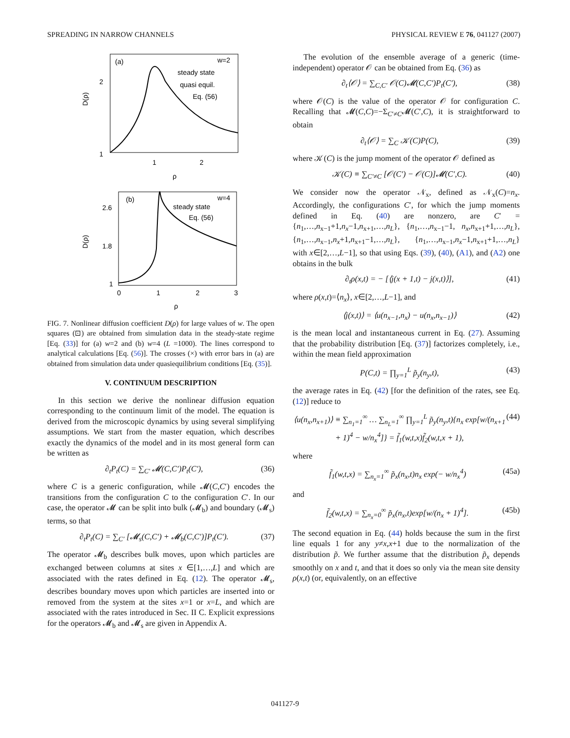SPREADING IN NARROW CHANNELS PHYSICAL REVIEW E 76, 041127 (2007)
(a)
w=2
steady state
quasi equil.
Eq. (56)
2
1
1
2
ρ
D(ρ)
(b)
w=4
steady state
Eq. (56)
2.6
1.8
1
0
1
2
3
ρ
D(ρ)
FIG. 7. Nonlinear diffusion coefficient D(ρ) for large values of w. The open squares (⊡) are obtained from simulation data in the steady-state regime [Eq. (33)] for (a) w=2 and (b) w=4 (L =1000). The lines correspond to analytical calculations [Eq. (56)]. The crosses (×) with error bars in (a) are obtained from simulation data under quasiequilibrium conditions [Eq. (35)].
V. CONTINUUM DESCRIPTION
In this section we derive the nonlinear diffusion equation corresponding to the continuum limit of the model. The equation is derived from the microscopic dynamics by using several simplifying assumptions. We start from the master equation, which describes exactly the dynamics of the model and in its most general form can be written as
∂<sub>t</sub>P<sub>t</sub>(C) = ∑<sub>C′</sub> 𝓜(C,C′)P<sub>t</sub>(C′), (36)
where C is a generic configuration, while 𝓜(C,C′) encodes the transitions from the configuration C to the configuration C′. In our case, the operator 𝓜 can be split into bulk (𝓜<sub>b</sub>) and boundary (𝓜<sub>s</sub>) terms, so that
∂<sub>t</sub>P<sub>t</sub>(C) = ∑<sub>C′</sub> [𝓜<sub>s</sub>(C,C′) + 𝓜<sub>b</sub>(C,C′)]P<sub>t</sub>(C′). (37)
The operator 𝓜<sub>b</sub> describes bulk moves, upon which particles are exchanged between columns at sites x ∈[1,…,L] and which are associated with the rates defined in Eq. (12). The operator 𝓜<sub>s</sub>, describes boundary moves upon which particles are inserted into or removed from the system at the sites x=1 or x=L, and which are associated with the rates introduced in Sec. II C. Explicit expressions for the operators 𝓜<sub>b</sub> and 𝓜<sub>s</sub> are given in Appendix A.
The evolution of the ensemble average of a generic (time-independent) operator 𝒪 can be obtained from Eq. (36) as
∂<sub>t</sub>⟨𝒪⟩ = ∑<sub>C,C′</sub> 𝒪(C)𝓜(C,C′)P<sub>t</sub>(C′), (38)
where 𝒪(C) is the value of the operator 𝒪 for configuration C. Recalling that 𝓜(C,C)=−Σ<sub>C′≠C</sub>𝓜(C′,C), it is straightforward to obtain
∂<sub>t</sub>⟨𝒪⟩ = ∑<sub>C</sub> 𝒦(C)P(C), (39)
where 𝒦(C) is the jump moment of the operator 𝒪 defined as
𝒦(C) ≡ ∑<sub>C′≠C</sub> [𝒪(C′) − 𝒪(C)]𝓜(C′,C). (40)
We consider now the operator 𝒩<sub>x</sub>, defined as 𝒩<sub>x</sub>(C)=n<sub>x</sub>. Accordingly, the configurations C′, for which the jump moments defined in Eq. (40) are nonzero, are C′ ={n<sub>1</sub>,…,n<sub>x−1</sub>+1,n<sub>x</sub>−1,n<sub>x+1</sub>,…,n<sub>L</sub>}, {n<sub>1</sub>,…,n<sub>x−1</sub>−1, n<sub>x</sub>,n<sub>x+1</sub>+1,…,n<sub>L</sub>}, {n<sub>1</sub>,…,n<sub>x−1</sub>,n<sub>x</sub>+1,n<sub>x+1</sub>−1,…,n<sub>L</sub>}, {n<sub>1</sub>,…,n<sub>x−1</sub>,n<sub>x</sub>−1,n<sub>x+1</sub>+1,…,n<sub>L</sub>} with x∈[2,…,L−1], so that using Eqs. (39), (40), (A1), and (A2) one obtains in the bulk
∂<sub>t</sub>ρ(x,t) = − [⟨j(x + 1,t) − j(x,t)⟩], (41)
where ρ(x,t)=⟨n<sub>x</sub>⟩, x∈[2,…,L−1], and
⟨j(x,t)⟩ = ⟨u(n<sub>x−1</sub>,n<sub>x</sub>) − u(n<sub>x</sub>,n<sub>x−1</sub>)⟩ (42)
is the mean local and instantaneous current in Eq. (27). Assuming that the probability distribution [Eq. (37)] factorizes completely, i.e., within the mean field approximation
P(C,t) = ∏<sub>y=1</sub><sup>L</sup> p̃<sub>y</sub>(n<sub>y</sub>,t), (43)
the average rates in Eq. (42) [for the definition of the rates, see Eq. (12)] reduce to
⟨u(n<sub>x</sub>,n<sub>x+1</sub>)⟩ ≡ ∑<sub>n<sub>1</sub>=1</sub><sup>∞</sup> … ∑<sub>n<sub>L</sub>=1</sub><sup>∞</sup> ∏<sub>y=1</sub><sup>L</sup> p̃<sub>y</sub>(n<sub>y</sub>,t){n<sub>x</sub> exp[w/(n<sub>x+1</sub> + 1)<sup>4</sup> − w/n<sub>x</sub><sup>4</sup>]} = f̃<sub>1</sub>(w,t,x)f̃<sub>2</sub>(w,t,x + 1), (44)
where
f̃<sub>1</sub>(w,t,x) = ∑<sub>n<sub>x</sub>=1</sub><sup>∞</sup> p̃<sub>x</sub>(n<sub>x</sub>,t)n<sub>x</sub> exp(− w/n<sub>x</sub><sup>4</sup>) (45a)
and
f̃<sub>2</sub>(w,t,x) = ∑<sub>n<sub>x</sub>=0</sub><sup>∞</sup> p̃<sub>x</sub>(n<sub>x</sub>,t)exp[w/(n<sub>x</sub> + 1)<sup>4</sup>]. (45b)
The second equation in Eq. (44) holds because the sum in the first line equals 1 for any y≠x,x+1 due to the normalization of the distribution p̃. We further assume that the distribution p̃<sub>x</sub> depends smoothly on x and t, and that it does so only via the mean site density ρ(x,t) (or, equivalently, on an effective
041127-9